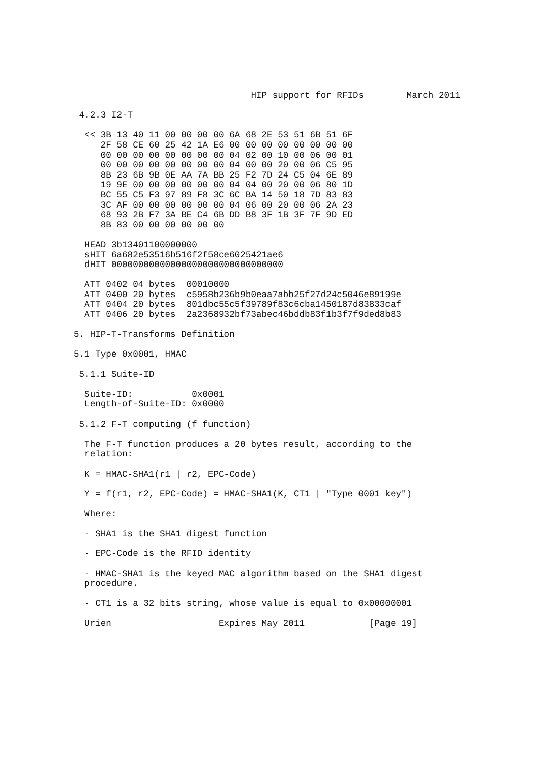HIP support for RFIDs        March 2011

 4.2.3 I2-T

  << 3B 13 40 11 00 00 00 00 6A 68 2E 53 51 6B 51 6F
     2F 58 CE 60 25 42 1A E6 00 00 00 00 00 00 00 00
     00 00 00 00 00 00 00 00 04 02 00 10 00 06 00 01
     00 00 00 00 00 00 00 00 04 00 00 20 00 06 C5 95
     8B 23 6B 9B 0E AA 7A BB 25 F2 7D 24 C5 04 6E 89
     19 9E 00 00 00 00 00 00 04 04 00 20 00 06 80 1D
     BC 55 C5 F3 97 89 F8 3C 6C BA 14 50 18 7D 83 83
     3C AF 00 00 00 00 00 00 04 06 00 20 00 06 2A 23
     68 93 2B F7 3A BE C4 6B DD B8 3F 1B 3F 7F 9D ED
     8B 83 00 00 00 00 00 00

  HEAD 3b13401100000000
  sHIT 6a682e53516b516f2f58ce6025421ae6
  dHIT 00000000000000000000000000000000

  ATT 0402 04 bytes  00010000
  ATT 0400 20 bytes  c5958b236b9b0eaa7abb25f27d24c5046e89199e
  ATT 0404 20 bytes  801dbc55c5f39789f83c6cba1450187d83833caf
  ATT 0406 20 bytes  2a2368932bf73abec46bddb83f1b3f7f9ded8b83

5. HIP-T-Transforms Definition

5.1 Type 0x0001, HMAC

 5.1.1 Suite-ID

  Suite-ID:           0x0001
  Length-of-Suite-ID: 0x0000

 5.1.2 F-T computing (f function)

  The F-T function produces a 20 bytes result, according to the
  relation:

  K = HMAC-SHA1(r1 | r2, EPC-Code)

  Y = f(r1, r2, EPC-Code) = HMAC-SHA1(K, CT1 | "Type 0001 key")

  Where:

  - SHA1 is the SHA1 digest function

  - EPC-Code is the RFID identity

  - HMAC-SHA1 is the keyed MAC algorithm based on the SHA1 digest
  procedure.

  - CT1 is a 32 bits string, whose value is equal to 0x00000001

  Urien                    Expires May 2011            [Page 19]